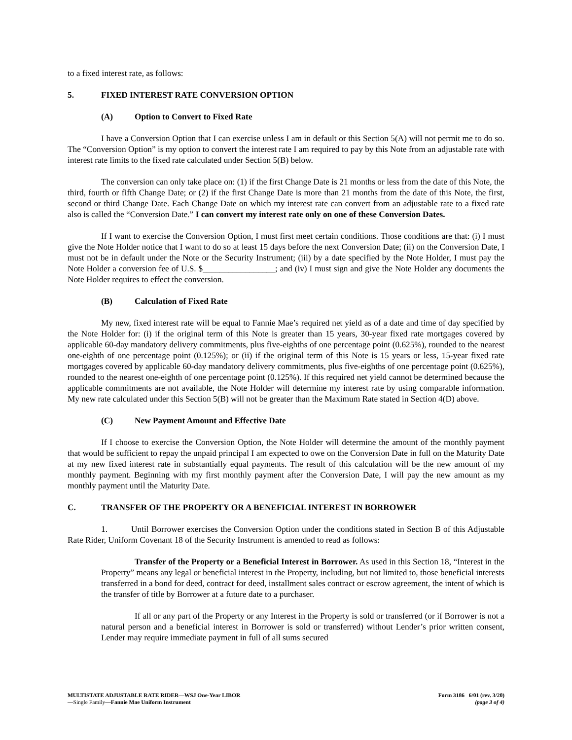to a fixed interest rate, as follows:
5. FIXED INTEREST RATE CONVERSION OPTION
(A) Option to Convert to Fixed Rate
I have a Conversion Option that I can exercise unless I am in default or this Section 5(A) will not permit me to do so. The “Conversion Option” is my option to convert the interest rate I am required to pay by this Note from an adjustable rate with interest rate limits to the fixed rate calculated under Section 5(B) below.
The conversion can only take place on: (1) if the first Change Date is 21 months or less from the date of this Note, the third, fourth or fifth Change Date; or (2) if the first Change Date is more than 21 months from the date of this Note, the first, second or third Change Date. Each Change Date on which my interest rate can convert from an adjustable rate to a fixed rate also is called the “Conversion Date.” I can convert my interest rate only on one of these Conversion Dates.
If I want to exercise the Conversion Option, I must first meet certain conditions. Those conditions are that: (i) I must give the Note Holder notice that I want to do so at least 15 days before the next Conversion Date; (ii) on the Conversion Date, I must not be in default under the Note or the Security Instrument; (iii) by a date specified by the Note Holder, I must pay the Note Holder a conversion fee of U.S. $_________________; and (iv) I must sign and give the Note Holder any documents the Note Holder requires to effect the conversion.
(B) Calculation of Fixed Rate
My new, fixed interest rate will be equal to Fannie Mae’s required net yield as of a date and time of day specified by the Note Holder for: (i) if the original term of this Note is greater than 15 years, 30-year fixed rate mortgages covered by applicable 60-day mandatory delivery commitments, plus five-eighths of one percentage point (0.625%), rounded to the nearest one-eighth of one percentage point (0.125%); or (ii) if the original term of this Note is 15 years or less, 15-year fixed rate mortgages covered by applicable 60-day mandatory delivery commitments, plus five-eighths of one percentage point (0.625%), rounded to the nearest one-eighth of one percentage point (0.125%). If this required net yield cannot be determined because the applicable commitments are not available, the Note Holder will determine my interest rate by using comparable information. My new rate calculated under this Section 5(B) will not be greater than the Maximum Rate stated in Section 4(D) above.
(C) New Payment Amount and Effective Date
If I choose to exercise the Conversion Option, the Note Holder will determine the amount of the monthly payment that would be sufficient to repay the unpaid principal I am expected to owe on the Conversion Date in full on the Maturity Date at my new fixed interest rate in substantially equal payments. The result of this calculation will be the new amount of my monthly payment. Beginning with my first monthly payment after the Conversion Date, I will pay the new amount as my monthly payment until the Maturity Date.
C. TRANSFER OF THE PROPERTY OR A BENEFICIAL INTEREST IN BORROWER
1. Until Borrower exercises the Conversion Option under the conditions stated in Section B of this Adjustable Rate Rider, Uniform Covenant 18 of the Security Instrument is amended to read as follows:
Transfer of the Property or a Beneficial Interest in Borrower. As used in this Section 18, “Interest in the Property” means any legal or beneficial interest in the Property, including, but not limited to, those beneficial interests transferred in a bond for deed, contract for deed, installment sales contract or escrow agreement, the intent of which is the transfer of title by Borrower at a future date to a purchaser.
If all or any part of the Property or any Interest in the Property is sold or transferred (or if Borrower is not a natural person and a beneficial interest in Borrower is sold or transferred) without Lender’s prior written consent, Lender may require immediate payment in full of all sums secured
MULTISTATE ADJUSTABLE RATE RIDER—WSJ One-Year LIBOR
—Single Family—Fannie Mae Uniform Instrument
Form 3186 6/01 (rev. 3/20)
(page 3 of 4)